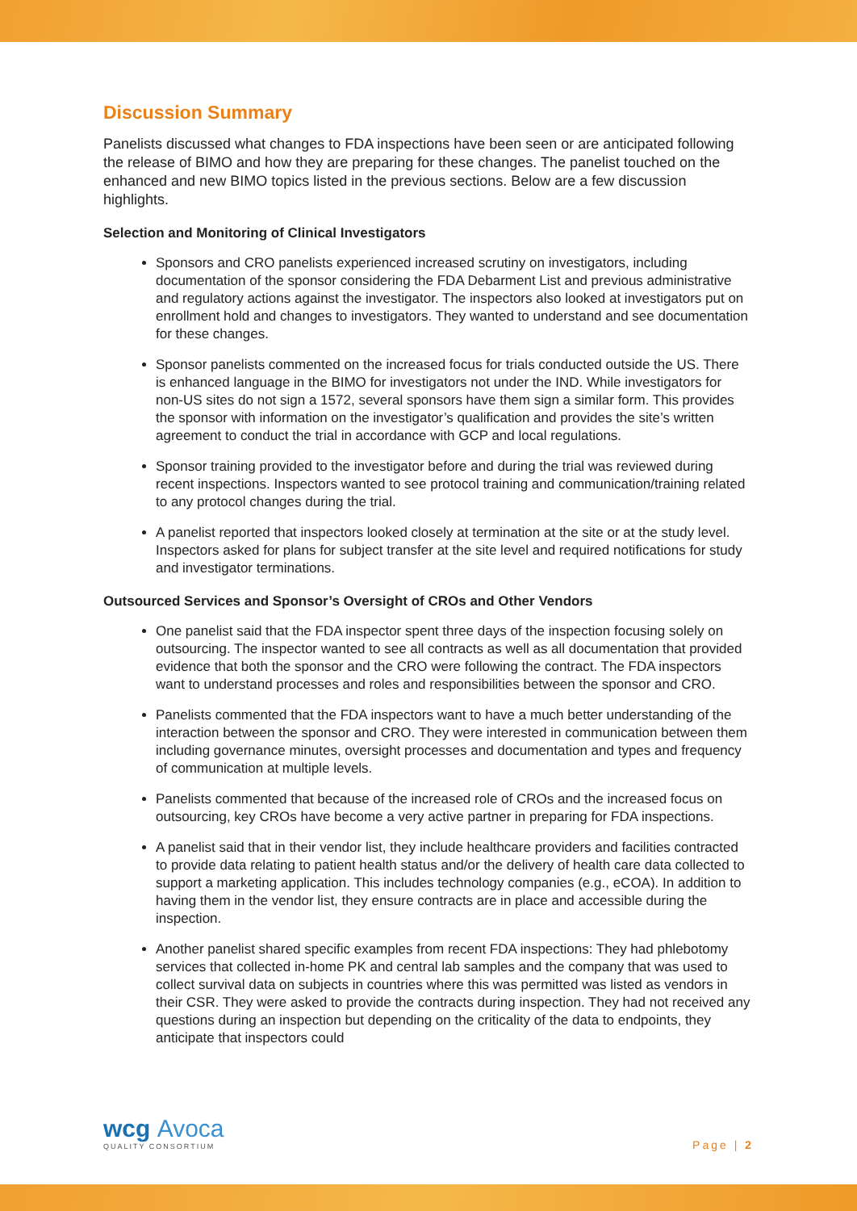Discussion Summary
Panelists discussed what changes to FDA inspections have been seen or are anticipated following the release of BIMO and how they are preparing for these changes. The panelist touched on the enhanced and new BIMO topics listed in the previous sections. Below are a few discussion highlights.
Selection and Monitoring of Clinical Investigators
Sponsors and CRO panelists experienced increased scrutiny on investigators, including documentation of the sponsor considering the FDA Debarment List and previous administrative and regulatory actions against the investigator. The inspectors also looked at investigators put on enrollment hold and changes to investigators. They wanted to understand and see documentation for these changes.
Sponsor panelists commented on the increased focus for trials conducted outside the US. There is enhanced language in the BIMO for investigators not under the IND. While investigators for non-US sites do not sign a 1572, several sponsors have them sign a similar form. This provides the sponsor with information on the investigator’s qualification and provides the site’s written agreement to conduct the trial in accordance with GCP and local regulations.
Sponsor training provided to the investigator before and during the trial was reviewed during recent inspections. Inspectors wanted to see protocol training and communication/training related to any protocol changes during the trial.
A panelist reported that inspectors looked closely at termination at the site or at the study level. Inspectors asked for plans for subject transfer at the site level and required notifications for study and investigator terminations.
Outsourced Services and Sponsor’s Oversight of CROs and Other Vendors
One panelist said that the FDA inspector spent three days of the inspection focusing solely on outsourcing. The inspector wanted to see all contracts as well as all documentation that provided evidence that both the sponsor and the CRO were following the contract. The FDA inspectors want to understand processes and roles and responsibilities between the sponsor and CRO.
Panelists commented that the FDA inspectors want to have a much better understanding of the interaction between the sponsor and CRO. They were interested in communication between them including governance minutes, oversight processes and documentation and types and frequency of communication at multiple levels.
Panelists commented that because of the increased role of CROs and the increased focus on outsourcing, key CROs have become a very active partner in preparing for FDA inspections.
A panelist said that in their vendor list, they include healthcare providers and facilities contracted to provide data relating to patient health status and/or the delivery of health care data collected to support a marketing application. This includes technology companies (e.g., eCOA). In addition to having them in the vendor list, they ensure contracts are in place and accessible during the inspection.
Another panelist shared specific examples from recent FDA inspections: They had phlebotomy services that collected in-home PK and central lab samples and the company that was used to collect survival data on subjects in countries where this was permitted was listed as vendors in their CSR. They were asked to provide the contracts during inspection. They had not received any questions during an inspection but depending on the criticality of the data to endpoints, they anticipate that inspectors could
wcg Avoca
QUALITY CONSORTIUM
Page | 2